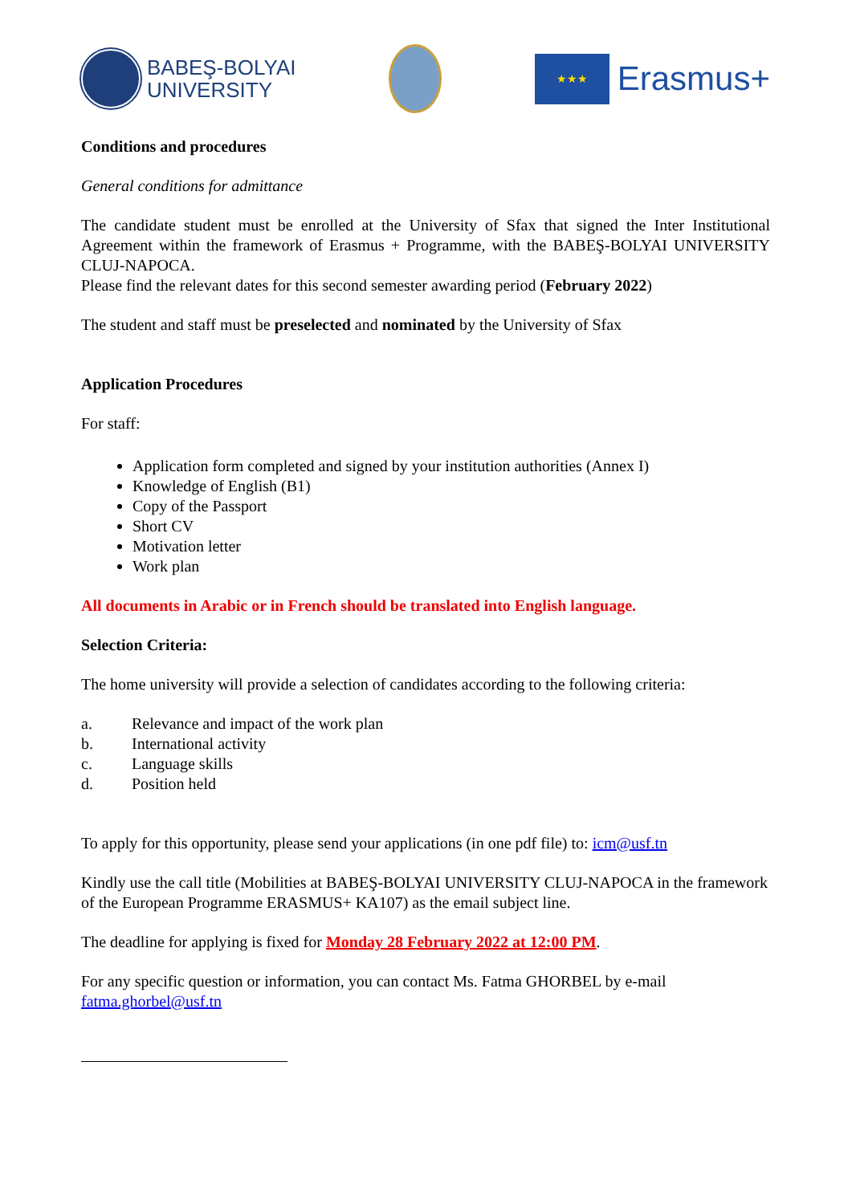BABEŞ-BOLYAI
UNIVERSITY
★★★
Erasmus+
Conditions and procedures
General conditions for admittance
The candidate student must be enrolled at the University of Sfax that signed the Inter Institutional Agreement within the framework of Erasmus + Programme, with the BABEŞ-BOLYAI UNIVERSITY CLUJ-NAPOCA.
Please find the relevant dates for this second semester awarding period (February 2022)
The student and staff must be preselected and nominated by the University of Sfax
Application Procedures
For staff:
Application form completed and signed by your institution authorities (Annex I)
Knowledge of English (B1)
Copy of the Passport
Short CV
Motivation letter
Work plan
All documents in Arabic or in French should be translated into English language.
Selection Criteria:
The home university will provide a selection of candidates according to the following criteria:
a. Relevance and impact of the work plan
b. International activity
c. Language skills
d. Position held
To apply for this opportunity, please send your applications (in one pdf file) to: icm@usf.tn
Kindly use the call title (Mobilities at BABEŞ-BOLYAI UNIVERSITY CLUJ-NAPOCA in the framework of the European Programme ERASMUS+ KA107) as the email subject line.
The deadline for applying is fixed for Monday 28 February 2022 at 12:00 PM.
For any specific question or information, you can contact Ms. Fatma GHORBEL by e-mail fatma.ghorbel@usf.tn